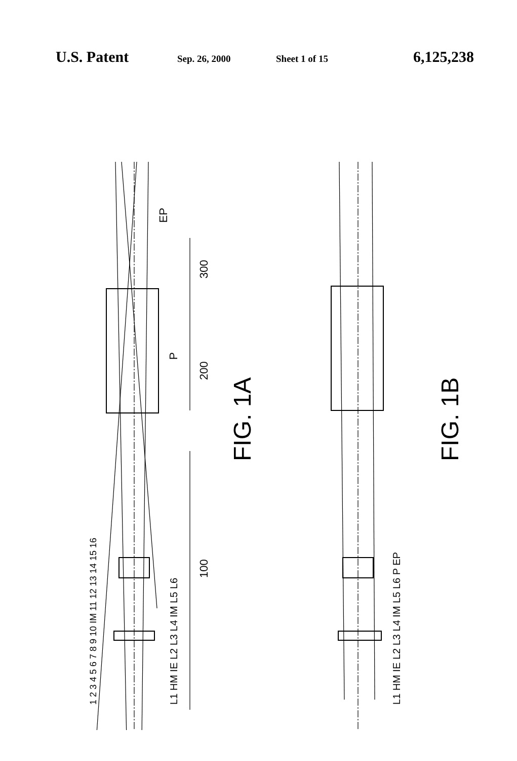U.S. Patent Sep. 26, 2000 Sheet 1 of 15 6,125,238
EP
P
200
300
100
FIG. 1A
FIG. 1B
L1 HM IE L2 L3 L4 IM L5 L6
L1 HM IE L2 L3 L4 IM L5 L6 P EP
1 2 3 4 5 6 7 8 9 10 IM 11 12 13 14 15 16